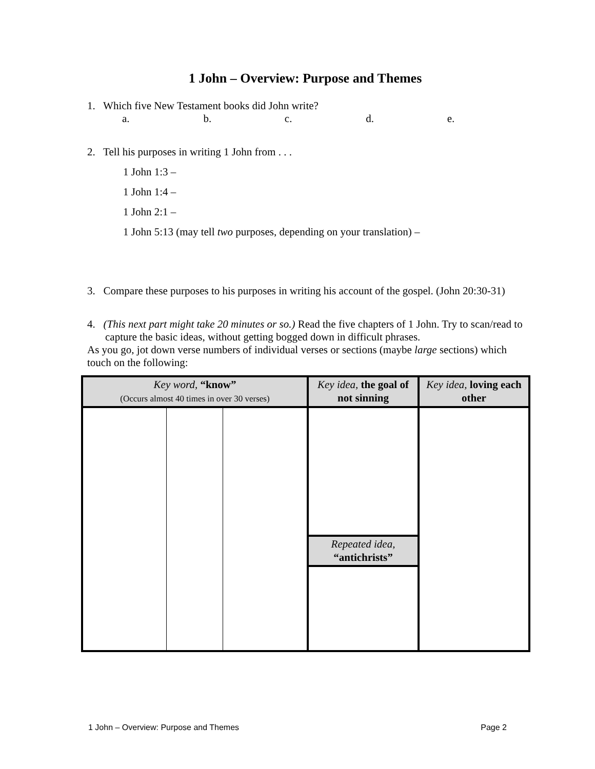1 John – Overview: Purpose and Themes
1. Which five New Testament books did John write?
a. b. c. d. e.
2. Tell his purposes in writing 1 John from . . .
1 John 1:3 –
1 John 1:4 –
1 John 2:1 –
1 John 5:13 (may tell two purposes, depending on your translation) –
3. Compare these purposes to his purposes in writing his account of the gospel. (John 20:30-31)
4. (This next part might take 20 minutes or so.) Read the five chapters of 1 John. Try to scan/read to capture the basic ideas, without getting bogged down in difficult phrases.
As you go, jot down verse numbers of individual verses or sections (maybe large sections) which touch on the following:
| Key word, “know” (Occurs almost 40 times in over 30 verses) | | | Key idea, the goal of not sinning | Key idea, loving each other |
| --- | --- | --- | --- | --- |
| | | | Repeated idea, “antichrists” | |
1 John – Overview: Purpose and Themes Page 2